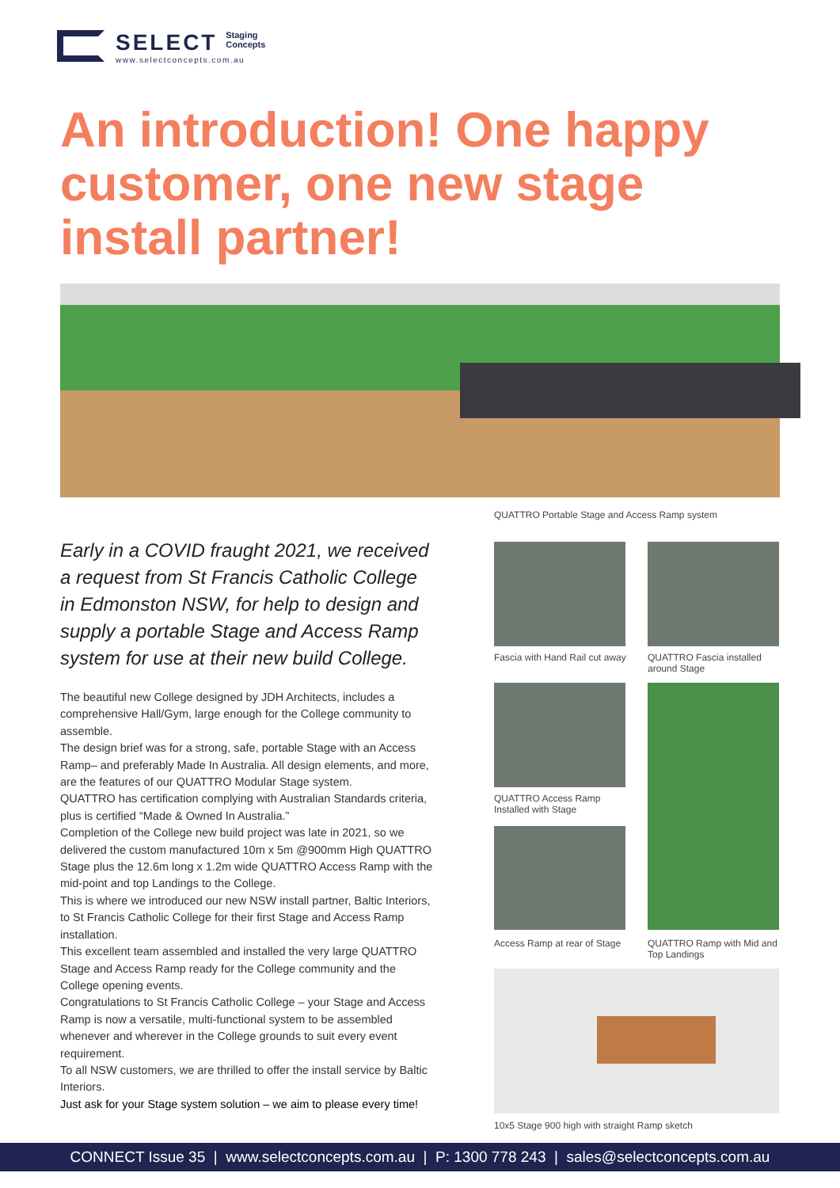SELECT Staging
Concepts
www.selectconcepts.com.au
An introduction! One happy customer, one new stage install partner!
QUATTRO Portable Stage and Access Ramp system
Early in a COVID fraught 2021, we received a request from St Francis Catholic College in Edmonston NSW, for help to design and supply a portable Stage and Access Ramp system for use at their new build College.
The beautiful new College designed by JDH Architects, includes a comprehensive Hall/Gym, large enough for the College community to assemble.
The design brief was for a strong, safe, portable Stage with an Access Ramp– and preferably Made In Australia. All design elements, and more, are the features of our QUATTRO Modular Stage system.
QUATTRO has certification complying with Australian Standards criteria, plus is certified “Made & Owned In Australia.”
Completion of the College new build project was late in 2021, so we delivered the custom manufactured 10m x 5m @900mm High QUATTRO Stage plus the 12.6m long x 1.2m wide QUATTRO Access Ramp with the mid-point and top Landings to the College.
This is where we introduced our new NSW install partner, Baltic Interiors, to St Francis Catholic College for their first Stage and Access Ramp installation.
This excellent team assembled and installed the very large QUATTRO Stage and Access Ramp ready for the College community and the College opening events.
Congratulations to St Francis Catholic College – your Stage and Access Ramp is now a versatile, multi-functional system to be assembled whenever and wherever in the College grounds to suit every event requirement.
To all NSW customers, we are thrilled to offer the install service by Baltic Interiors.
Just ask for your Stage system solution – we aim to please every time!
Fascia with Hand Rail cut away
QUATTRO Fascia installed around Stage
QUATTRO Access Ramp Installed with Stage
Access Ramp at rear of Stage
QUATTRO Ramp with Mid and Top Landings
10x5 Stage 900 high with straight Ramp sketch
CONNECT Issue 35 | www.selectconcepts.com.au | P: 1300 778 243 | sales@selectconcepts.com.au